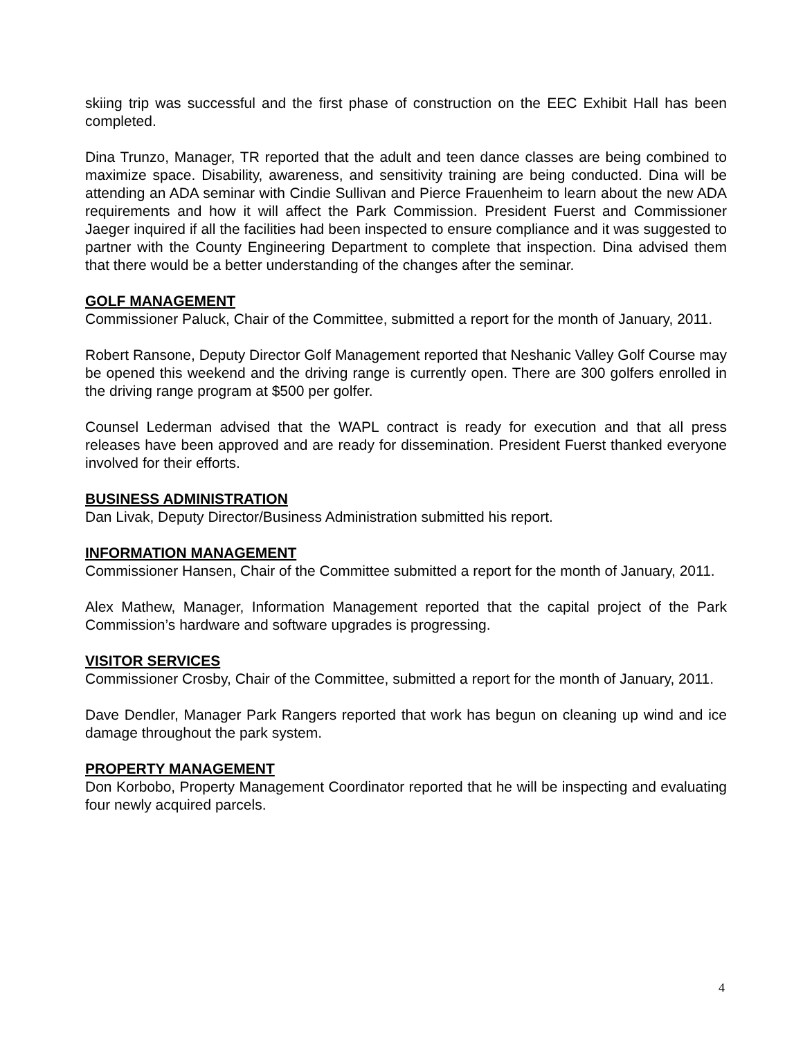skiing trip was successful and the first phase of construction on the EEC Exhibit Hall has been completed.
Dina Trunzo, Manager, TR reported that the adult and teen dance classes are being combined to maximize space. Disability, awareness, and sensitivity training are being conducted. Dina will be attending an ADA seminar with Cindie Sullivan and Pierce Frauenheim to learn about the new ADA requirements and how it will affect the Park Commission. President Fuerst and Commissioner Jaeger inquired if all the facilities had been inspected to ensure compliance and it was suggested to partner with the County Engineering Department to complete that inspection. Dina advised them that there would be a better understanding of the changes after the seminar.
GOLF MANAGEMENT
Commissioner Paluck, Chair of the Committee, submitted a report for the month of January, 2011.
Robert Ransone, Deputy Director Golf Management reported that Neshanic Valley Golf Course may be opened this weekend and the driving range is currently open. There are 300 golfers enrolled in the driving range program at $500 per golfer.
Counsel Lederman advised that the WAPL contract is ready for execution and that all press releases have been approved and are ready for dissemination. President Fuerst thanked everyone involved for their efforts.
BUSINESS ADMINISTRATION
Dan Livak, Deputy Director/Business Administration submitted his report.
INFORMATION MANAGEMENT
Commissioner Hansen, Chair of the Committee submitted a report for the month of January, 2011.
Alex Mathew, Manager, Information Management reported that the capital project of the Park Commission’s hardware and software upgrades is progressing.
VISITOR SERVICES
Commissioner Crosby, Chair of the Committee, submitted a report for the month of January, 2011.
Dave Dendler, Manager Park Rangers reported that work has begun on cleaning up wind and ice damage throughout the park system.
PROPERTY MANAGEMENT
Don Korbobo, Property Management Coordinator reported that he will be inspecting and evaluating four newly acquired parcels.
4